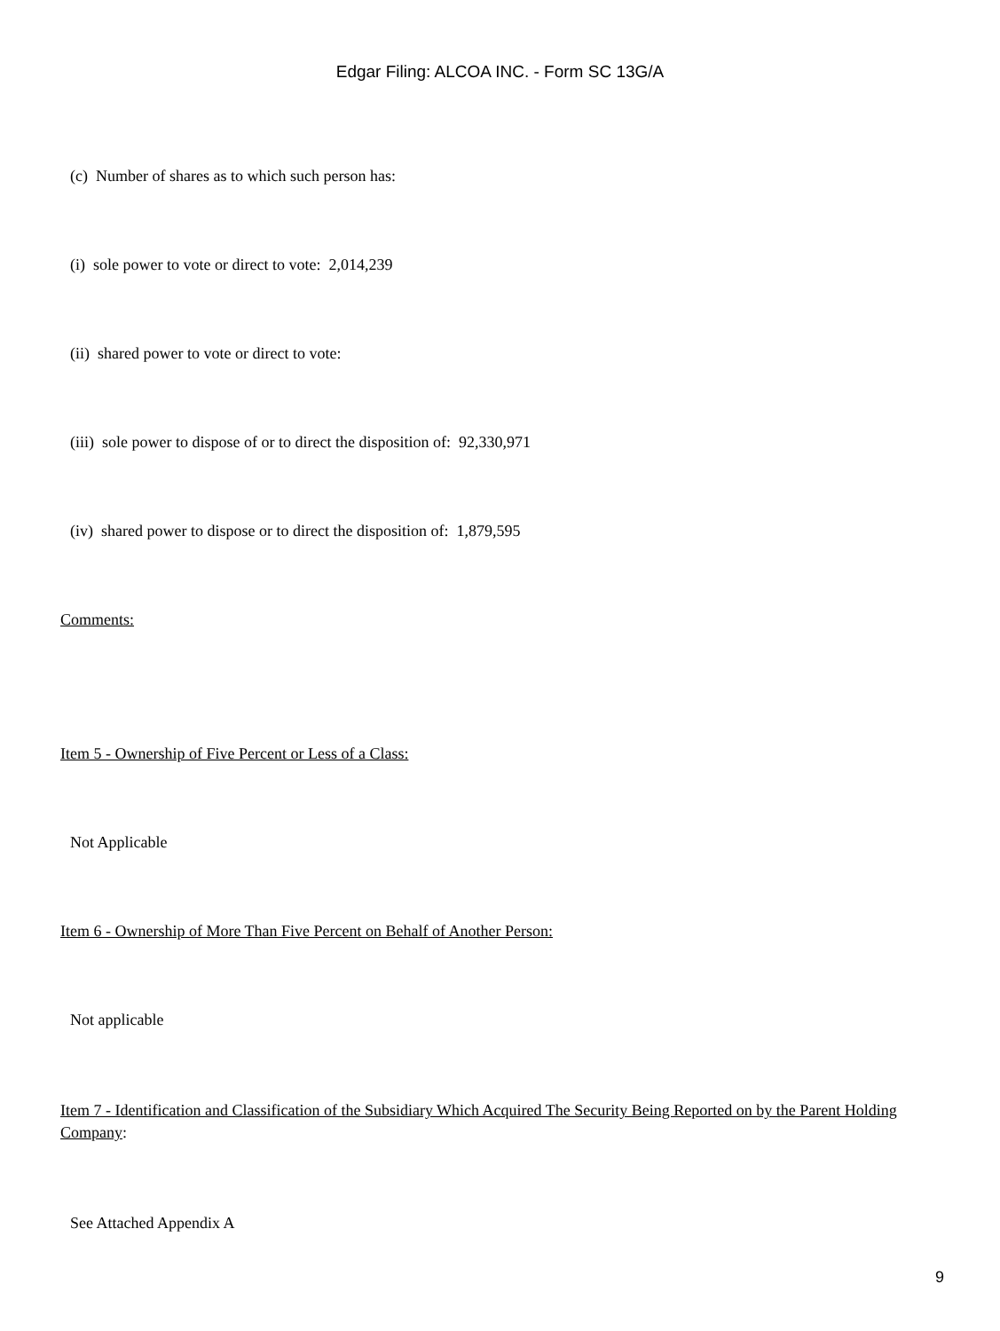Edgar Filing: ALCOA INC. - Form SC 13G/A
(c) Number of shares as to which such person has:
(i) sole power to vote or direct to vote: 2,014,239
(ii) shared power to vote or direct to vote:
(iii) sole power to dispose of or to direct the disposition of: 92,330,971
(iv) shared power to dispose or to direct the disposition of: 1,879,595
Comments:
Item 5 - Ownership of Five Percent or Less of a Class:
Not Applicable
Item 6 - Ownership of More Than Five Percent on Behalf of Another Person:
Not applicable
Item 7 - Identification and Classification of the Subsidiary Which Acquired The Security Being Reported on by the Parent Holding Company:
See Attached Appendix A
9